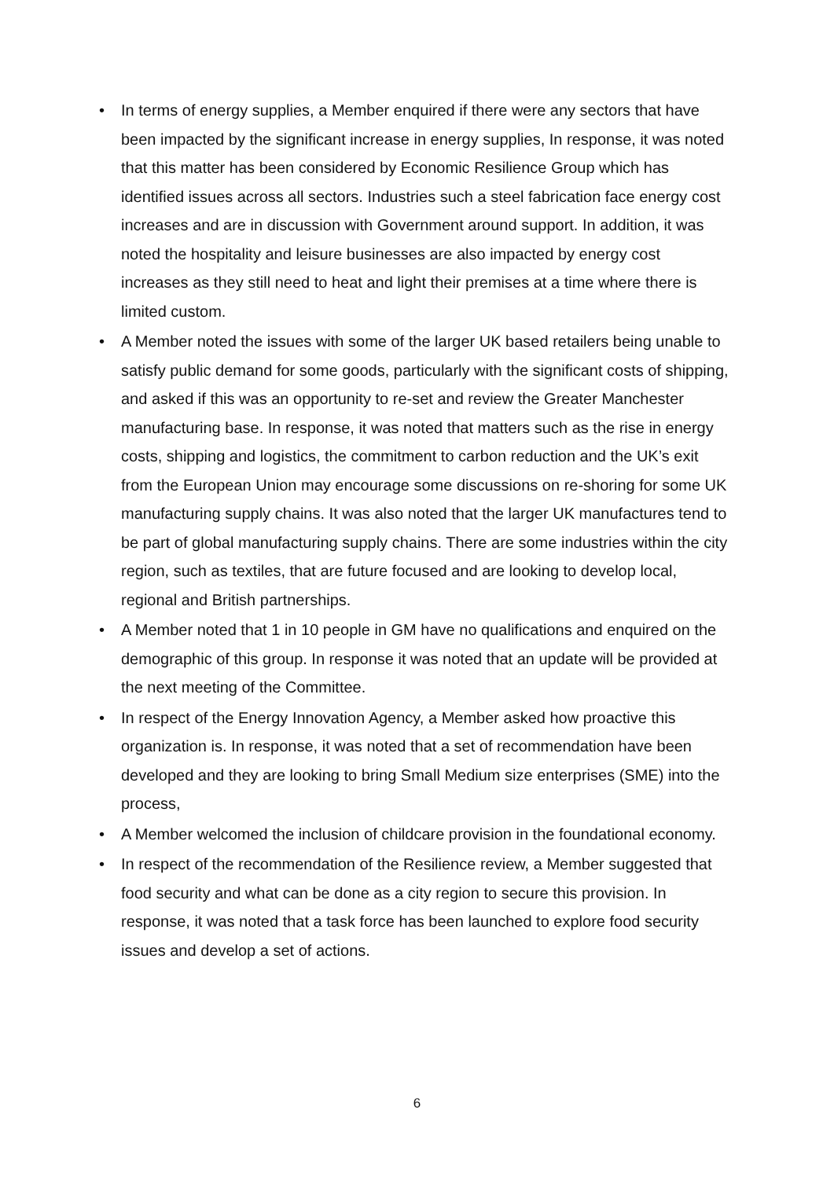• In terms of energy supplies, a Member enquired if there were any sectors that have been impacted by the significant increase in energy supplies, In response, it was noted that this matter has been considered by Economic Resilience Group which has identified issues across all sectors. Industries such a steel fabrication face energy cost increases and are in discussion with Government around support. In addition, it was noted the hospitality and leisure businesses are also impacted by energy cost increases as they still need to heat and light their premises at a time where there is limited custom.
• A Member noted the issues with some of the larger UK based retailers being unable to satisfy public demand for some goods, particularly with the significant costs of shipping, and asked if this was an opportunity to re-set and review the Greater Manchester manufacturing base. In response, it was noted that matters such as the rise in energy costs, shipping and logistics, the commitment to carbon reduction and the UK’s exit from the European Union may encourage some discussions on re-shoring for some UK manufacturing supply chains. It was also noted that the larger UK manufactures tend to be part of global manufacturing supply chains. There are some industries within the city region, such as textiles, that are future focused and are looking to develop local, regional and British partnerships.
• A Member noted that 1 in 10 people in GM have no qualifications and enquired on the demographic of this group. In response it was noted that an update will be provided at the next meeting of the Committee.
• In respect of the Energy Innovation Agency, a Member asked how proactive this organization is. In response, it was noted that a set of recommendation have been developed and they are looking to bring Small Medium size enterprises (SME) into the process,
• A Member welcomed the inclusion of childcare provision in the foundational economy.
• In respect of the recommendation of the Resilience review, a Member suggested that food security and what can be done as a city region to secure this provision. In response, it was noted that a task force has been launched to explore food security issues and develop a set of actions.
6